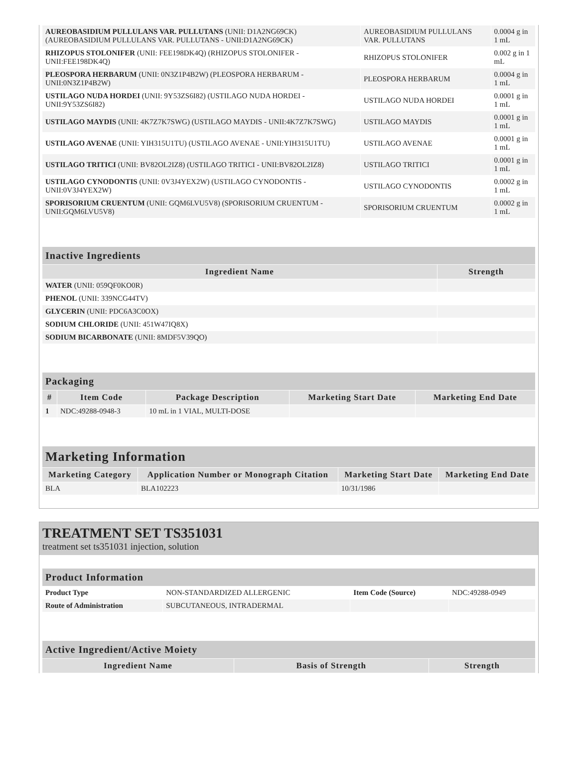| AUREOBASIDIUM PULLULANS VAR. PULLUTANS (UNII: D1A2NG69CK) (AUREOBASIDIUM PULLULANS VAR. PULLUTANS - UNII:D1A2NG69CK) | AUREOBASIDIUM PULLULANS VAR. PULLUTANS | 0.0004 g in 1 mL |
| RHIZOPUS STOLONIFER (UNII: FEE198DK4Q) (RHIZOPUS STOLONIFER - UNII:FEE198DK4Q) | RHIZOPUS STOLONIFER | 0.002 g in 1 mL |
| PLEOSPORA HERBARUM (UNII: 0N3Z1P4B2W) (PLEOSPORA HERBARUM - UNII:0N3Z1P4B2W) | PLEOSPORA HERBARUM | 0.0004 g in 1 mL |
| USTILAGO NUDA HORDEI (UNII: 9Y53ZS6I82) (USTILAGO NUDA HORDEI - UNII:9Y53ZS6I82) | USTILAGO NUDA HORDEI | 0.0001 g in 1 mL |
| USTILAGO MAYDIS (UNII: 4K7Z7K7SWG) (USTILAGO MAYDIS - UNII:4K7Z7K7SWG) | USTILAGO MAYDIS | 0.0001 g in 1 mL |
| USTILAGO AVENAE (UNII: YIH315U1TU) (USTILAGO AVENAE - UNII:YIH315U1TU) | USTILAGO AVENAE | 0.0001 g in 1 mL |
| USTILAGO TRITICI (UNII: BV82OL2IZ8) (USTILAGO TRITICI - UNII:BV82OL2IZ8) | USTILAGO TRITICI | 0.0001 g in 1 mL |
| USTILAGO CYNODONTIS (UNII: 0V3J4YEX2W) (USTILAGO CYNODONTIS - UNII:0V3J4YEX2W) | USTILAGO CYNODONTIS | 0.0002 g in 1 mL |
| SPORISORIUM CRUENTUM (UNII: GQM6LVU5V8) (SPORISORIUM CRUENTUM - UNII:GQM6LVU5V8) | SPORISORIUM CRUENTUM | 0.0002 g in 1 mL |
| Inactive Ingredients | |
| --- | --- |
| Ingredient Name | Strength |
| WATER (UNII: 059QF0KO0R) | |
| PHENOL (UNII: 339NCG44TV) | |
| GLYCERIN (UNII: PDC6A3C0OX) | |
| SODIUM CHLORIDE (UNII: 451W47IQ8X) | |
| SODIUM BICARBONATE (UNII: 8MDF5V39QO) | |
| Packaging | | | | |
| --- | --- | --- | --- | --- |
| # | Item Code | Package Description | Marketing Start Date | Marketing End Date |
| 1 | NDC:49288-0948-3 | 10 mL in 1 VIAL, MULTI-DOSE | | |
| Marketing Information | | | |
| --- | --- | --- | --- |
| Marketing Category | Application Number or Monograph Citation | Marketing Start Date | Marketing End Date |
| BLA | BLA102223 | 10/31/1986 | |
TREATMENT SET TS351031
treatment set ts351031 injection, solution
| Product Information | | | |
| --- | --- | --- | --- |
| Product Type | NON-STANDARDIZED ALLERGENIC | Item Code (Source) | NDC:49288-0949 |
| Route of Administration | SUBCUTANEOUS, INTRADERMAL | | |
| Active Ingredient/Active Moiety | | |
| --- | --- | --- |
| Ingredient Name | Basis of Strength | Strength |